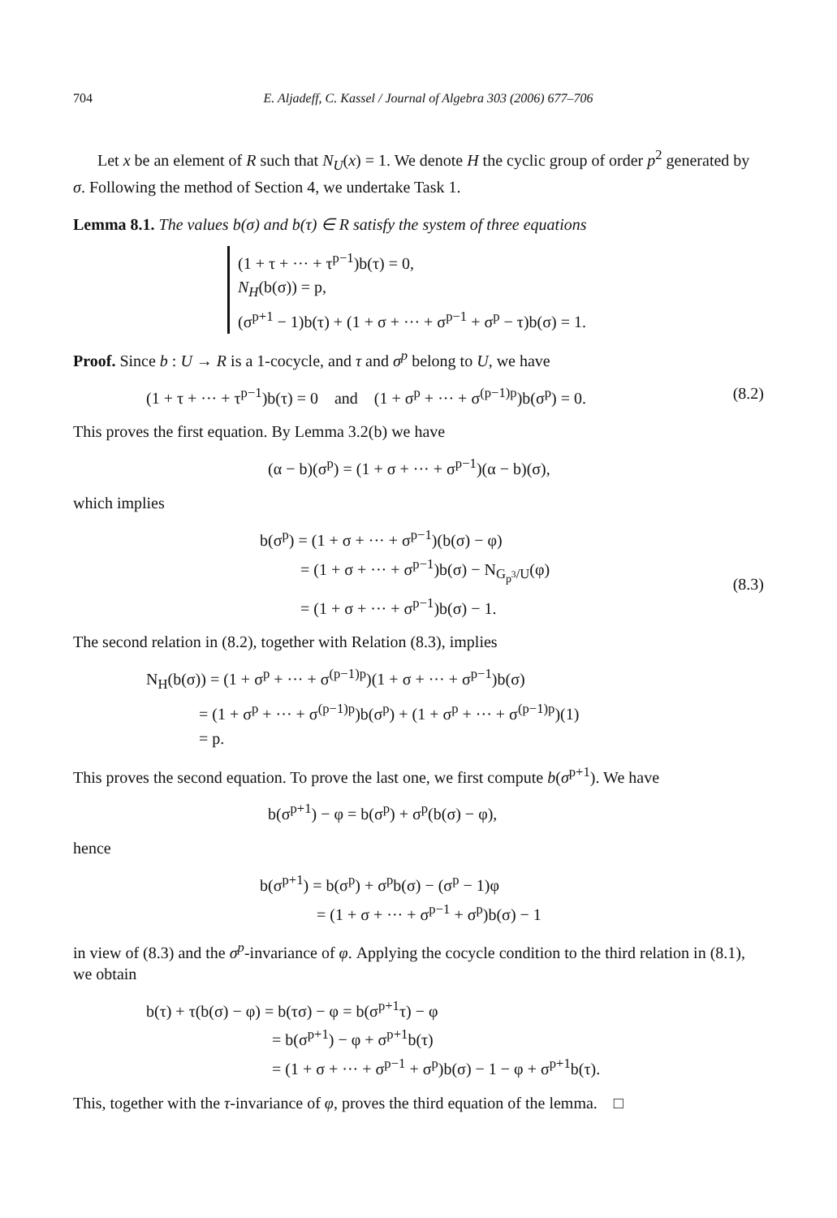704 E. Aljadeff, C. Kassel / Journal of Algebra 303 (2006) 677–706
Let x be an element of R such that N<sub>U</sub>(x) = 1. We denote H the cyclic group of order p<sup>2</sup> generated by σ. Following the method of Section 4, we undertake Task 1.
Lemma 8.1. The values b(σ) and b(τ) ∈ R satisfy the system of three equations
(1 + τ + ··· + τ<sup>p−1</sup>)b(τ) = 0,
N<sub>H</sub>(b(σ)) = p,
(σ<sup>p+1</sup> − 1)b(τ) + (1 + σ + ··· + σ<sup>p−1</sup> + σ<sup>p</sup> − τ)b(σ) = 1.
Proof. Since b : U → R is a 1-cocycle, and τ and σ<sup>p</sup> belong to U, we have
(1 + τ + ··· + τ<sup>p−1</sup>)b(τ) = 0 and (1 + σ<sup>p</sup> + ··· + σ<sup>(p−1)p</sup>)b(σ<sup>p</sup>) = 0.
(8.2)
This proves the first equation. By Lemma 3.2(b) we have
(α − b)(σ<sup>p</sup>) = (1 + σ + ··· + σ<sup>p−1</sup>)(α − b)(σ),
which implies
b(σ<sup>p</sup>) = (1 + σ + ··· + σ<sup>p−1</sup>)(b(σ) − φ)
= (1 + σ + ··· + σ<sup>p−1</sup>)b(σ) − N<sub>G<sub>p<sup>3</sup></sub>/U</sub>(φ)
= (1 + σ + ··· + σ<sup>p−1</sup>)b(σ) − 1.
(8.3)
The second relation in (8.2), together with Relation (8.3), implies
N<sub>H</sub>(b(σ)) = (1 + σ<sup>p</sup> + ··· + σ<sup>(p−1)p</sup>)(1 + σ + ··· + σ<sup>p−1</sup>)b(σ)
= (1 + σ<sup>p</sup> + ··· + σ<sup>(p−1)p</sup>)b(σ<sup>p</sup>) + (1 + σ<sup>p</sup> + ··· + σ<sup>(p−1)p</sup>)(1)
= p.
This proves the second equation. To prove the last one, we first compute b(σ<sup>p+1</sup>). We have
b(σ<sup>p+1</sup>) − φ = b(σ<sup>p</sup>) + σ<sup>p</sup>(b(σ) − φ),
hence
b(σ<sup>p+1</sup>) = b(σ<sup>p</sup>) + σ<sup>p</sup>b(σ) − (σ<sup>p</sup> − 1)φ
= (1 + σ + ··· + σ<sup>p−1</sup> + σ<sup>p</sup>)b(σ) − 1
in view of (8.3) and the σ<sup>p</sup>-invariance of φ. Applying the cocycle condition to the third relation in (8.1), we obtain
b(τ) + τ(b(σ) − φ) = b(τσ) − φ = b(σ<sup>p+1</sup>τ) − φ
= b(σ<sup>p+1</sup>) − φ + σ<sup>p+1</sup>b(τ)
= (1 + σ + ··· + σ<sup>p−1</sup> + σ<sup>p</sup>)b(σ) − 1 − φ + σ<sup>p+1</sup>b(τ).
This, together with the τ-invariance of φ, proves the third equation of the lemma. □